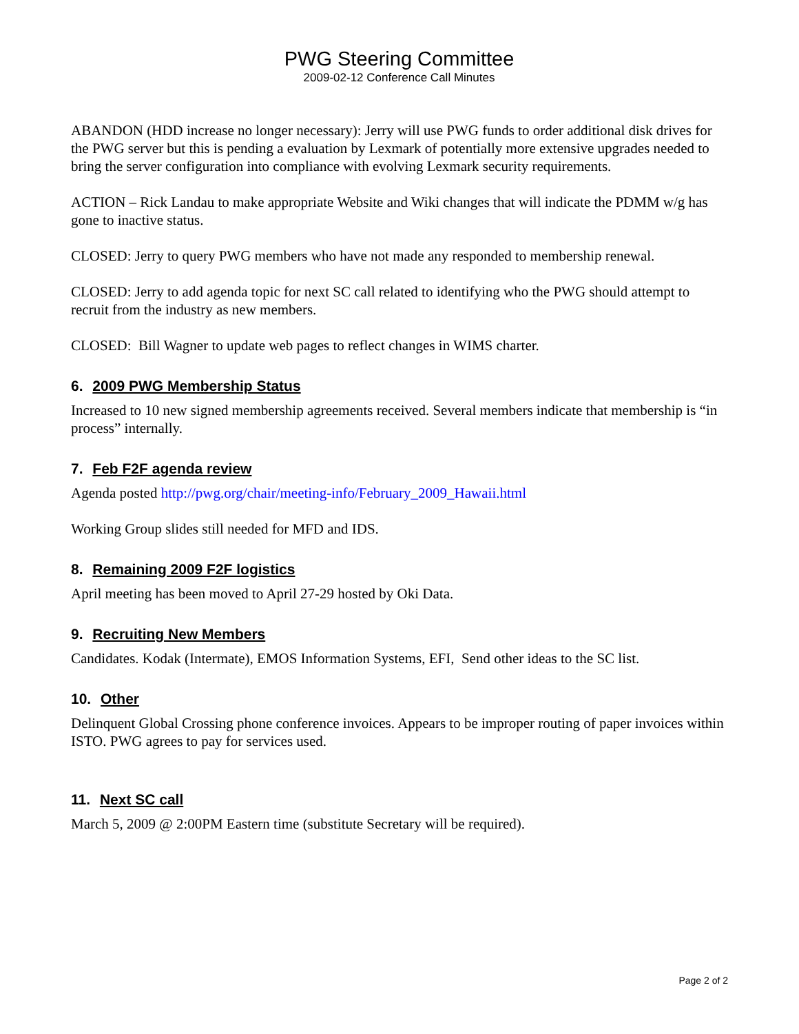PWG Steering Committee
2009-02-12 Conference Call Minutes
ABANDON (HDD increase no longer necessary): Jerry will use PWG funds to order additional disk drives for the PWG server but this is pending a evaluation by Lexmark of potentially more extensive upgrades needed to bring the server configuration into compliance with evolving Lexmark security requirements.
ACTION – Rick Landau to make appropriate Website and Wiki changes that will indicate the PDMM w/g has gone to inactive status.
CLOSED: Jerry to query PWG members who have not made any responded to membership renewal.
CLOSED: Jerry to add agenda topic for next SC call related to identifying who the PWG should attempt to recruit from the industry as new members.
CLOSED: Bill Wagner to update web pages to reflect changes in WIMS charter.
6. 2009 PWG Membership Status
Increased to 10 new signed membership agreements received. Several members indicate that membership is “in process” internally.
7. Feb F2F agenda review
Agenda posted http://pwg.org/chair/meeting-info/February_2009_Hawaii.html
Working Group slides still needed for MFD and IDS.
8. Remaining 2009 F2F logistics
April meeting has been moved to April 27-29 hosted by Oki Data.
9. Recruiting New Members
Candidates. Kodak (Intermate), EMOS Information Systems, EFI, Send other ideas to the SC list.
10. Other
Delinquent Global Crossing phone conference invoices. Appears to be improper routing of paper invoices within ISTO. PWG agrees to pay for services used.
11. Next SC call
March 5, 2009 @ 2:00PM Eastern time (substitute Secretary will be required).
Page 2 of 2